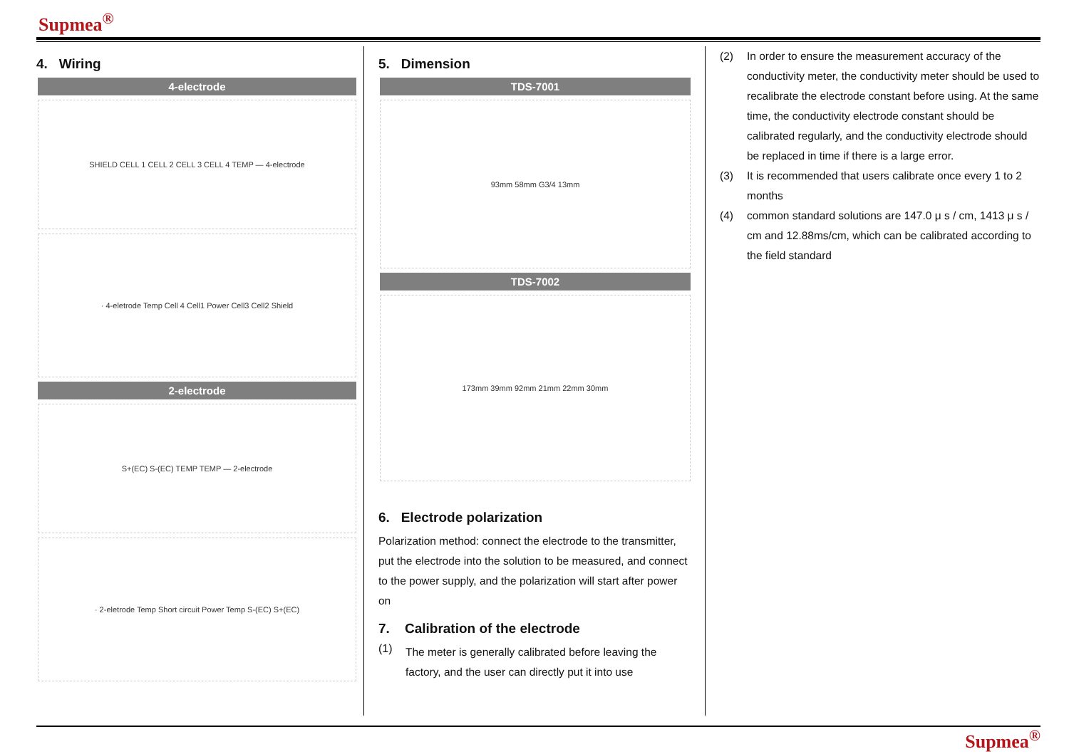Supmea<sup>®</sup>
4. Wiring
4-electrode
SHIELD CELL 1 CELL 2 CELL 3 CELL 4 TEMP — 4-electrode
· 4-eletrode Temp Cell 4 Cell1 Power Cell3 Cell2 Shield
2-electrode
S+(EC) S-(EC) TEMP TEMP — 2-electrode
· 2-eletrode Temp Short circuit Power Temp S-(EC) S+(EC)
5. Dimension
TDS-7001
93mm 58mm G3/4 13mm
TDS-7002
173mm 39mm 92mm 21mm 22mm 30mm
6. Electrode polarization
Polarization method: connect the electrode to the transmitter, put the electrode into the solution to be measured, and connect to the power supply, and the polarization will start after power on
7. Calibration of the electrode
(1)
The meter is generally calibrated before leaving the factory, and the user can directly put it into use
(2) In order to ensure the measurement accuracy of the conductivity meter, the conductivity meter should be used to recalibrate the electrode constant before using. At the same time, the conductivity electrode constant should be calibrated regularly, and the conductivity electrode should be replaced in time if there is a large error.
(3) It is recommended that users calibrate once every 1 to 2 months
(4) common standard solutions are 147.0 μ s / cm, 1413 μ s / cm and 12.88ms/cm, which can be calibrated according to the field standard
Supmea<sup>®</sup>